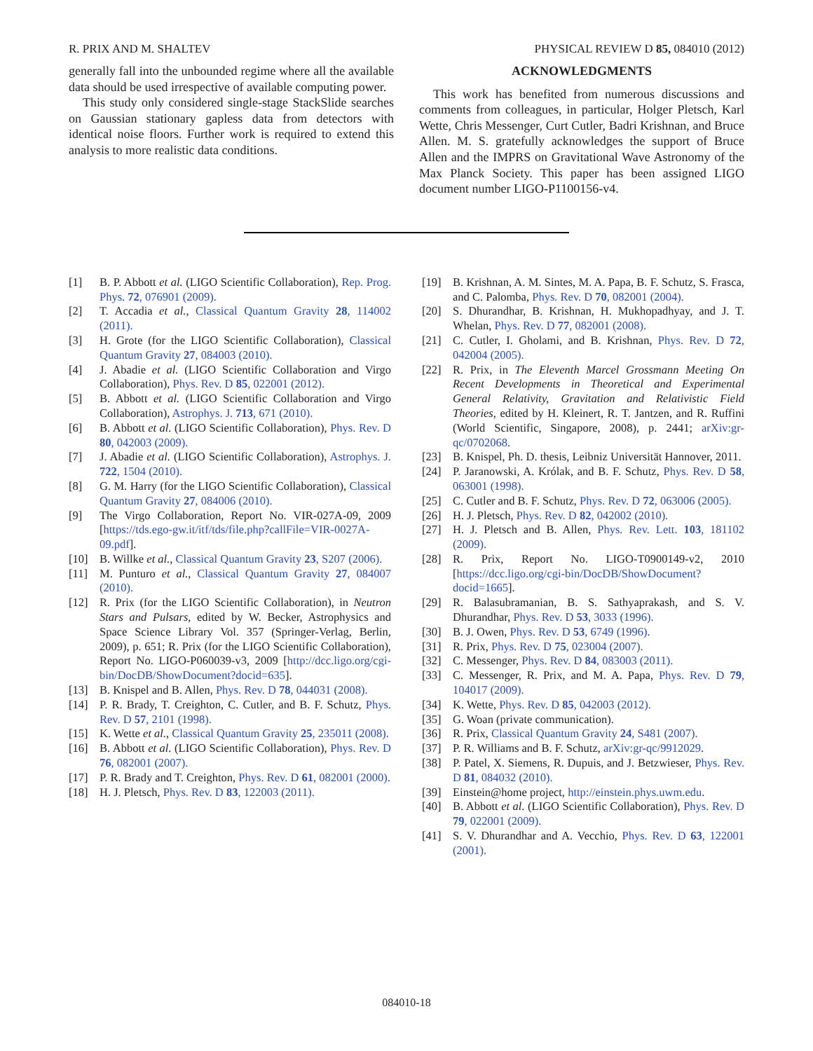R. PRIX AND M. SHALTEV PHYSICAL REVIEW D 85, 084010 (2012)
generally fall into the unbounded regime where all the available data should be used irrespective of available computing power.
This study only considered single-stage StackSlide searches on Gaussian stationary gapless data from detectors with identical noise floors. Further work is required to extend this analysis to more realistic data conditions.
ACKNOWLEDGMENTS
This work has benefited from numerous discussions and comments from colleagues, in particular, Holger Pletsch, Karl Wette, Chris Messenger, Curt Cutler, Badri Krishnan, and Bruce Allen. M. S. gratefully acknowledges the support of Bruce Allen and the IMPRS on Gravitational Wave Astronomy of the Max Planck Society. This paper has been assigned LIGO document number LIGO-P1100156-v4.
[1] B. P. Abbott et al. (LIGO Scientific Collaboration), Rep. Prog. Phys. 72, 076901 (2009).
[2] T. Accadia et al., Classical Quantum Gravity 28, 114002 (2011).
[3] H. Grote (for the LIGO Scientific Collaboration), Classical Quantum Gravity 27, 084003 (2010).
[4] J. Abadie et al. (LIGO Scientific Collaboration and Virgo Collaboration), Phys. Rev. D 85, 022001 (2012).
[5] B. Abbott et al. (LIGO Scientific Collaboration and Virgo Collaboration), Astrophys. J. 713, 671 (2010).
[6] B. Abbott et al. (LIGO Scientific Collaboration), Phys. Rev. D 80, 042003 (2009).
[7] J. Abadie et al. (LIGO Scientific Collaboration), Astrophys. J. 722, 1504 (2010).
[8] G. M. Harry (for the LIGO Scientific Collaboration), Classical Quantum Gravity 27, 084006 (2010).
[9] The Virgo Collaboration, Report No. VIR-027A-09, 2009 [https://tds.ego-gw.it/itf/tds/file.php?callFile=VIR-0027A-09.pdf].
[10] B. Willke et al., Classical Quantum Gravity 23, S207 (2006).
[11] M. Punturo et al., Classical Quantum Gravity 27, 084007 (2010).
[12] R. Prix (for the LIGO Scientific Collaboration), in Neutron Stars and Pulsars, edited by W. Becker, Astrophysics and Space Science Library Vol. 357 (Springer-Verlag, Berlin, 2009), p. 651; R. Prix (for the LIGO Scientific Collaboration), Report No. LIGO-P060039-v3, 2009 [http://dcc.ligo.org/cgi-bin/DocDB/ShowDocument?docid=635].
[13] B. Knispel and B. Allen, Phys. Rev. D 78, 044031 (2008).
[14] P. R. Brady, T. Creighton, C. Cutler, and B. F. Schutz, Phys. Rev. D 57, 2101 (1998).
[15] K. Wette et al., Classical Quantum Gravity 25, 235011 (2008).
[16] B. Abbott et al. (LIGO Scientific Collaboration), Phys. Rev. D 76, 082001 (2007).
[17] P. R. Brady and T. Creighton, Phys. Rev. D 61, 082001 (2000).
[18] H. J. Pletsch, Phys. Rev. D 83, 122003 (2011).
[19] B. Krishnan, A. M. Sintes, M. A. Papa, B. F. Schutz, S. Frasca, and C. Palomba, Phys. Rev. D 70, 082001 (2004).
[20] S. Dhurandhar, B. Krishnan, H. Mukhopadhyay, and J. T. Whelan, Phys. Rev. D 77, 082001 (2008).
[21] C. Cutler, I. Gholami, and B. Krishnan, Phys. Rev. D 72, 042004 (2005).
[22] R. Prix, in The Eleventh Marcel Grossmann Meeting On Recent Developments in Theoretical and Experimental General Relativity, Gravitation and Relativistic Field Theories, edited by H. Kleinert, R. T. Jantzen, and R. Ruffini (World Scientific, Singapore, 2008), p. 2441; arXiv:gr-qc/0702068.
[23] B. Knispel, Ph. D. thesis, Leibniz Universität Hannover, 2011.
[24] P. Jaranowski, A. Królak, and B. F. Schutz, Phys. Rev. D 58, 063001 (1998).
[25] C. Cutler and B. F. Schutz, Phys. Rev. D 72, 063006 (2005).
[26] H. J. Pletsch, Phys. Rev. D 82, 042002 (2010).
[27] H. J. Pletsch and B. Allen, Phys. Rev. Lett. 103, 181102 (2009).
[28] R. Prix, Report No. LIGO-T0900149-v2, 2010 [https://dcc.ligo.org/cgi-bin/DocDB/ShowDocument?docid=1665].
[29] R. Balasubramanian, B. S. Sathyaprakash, and S. V. Dhurandhar, Phys. Rev. D 53, 3033 (1996).
[30] B. J. Owen, Phys. Rev. D 53, 6749 (1996).
[31] R. Prix, Phys. Rev. D 75, 023004 (2007).
[32] C. Messenger, Phys. Rev. D 84, 083003 (2011).
[33] C. Messenger, R. Prix, and M. A. Papa, Phys. Rev. D 79, 104017 (2009).
[34] K. Wette, Phys. Rev. D 85, 042003 (2012).
[35] G. Woan (private communication).
[36] R. Prix, Classical Quantum Gravity 24, S481 (2007).
[37] P. R. Williams and B. F. Schutz, arXiv:gr-qc/9912029.
[38] P. Patel, X. Siemens, R. Dupuis, and J. Betzwieser, Phys. Rev. D 81, 084032 (2010).
[39] Einstein@home project, http://einstein.phys.uwm.edu.
[40] B. Abbott et al. (LIGO Scientific Collaboration), Phys. Rev. D 79, 022001 (2009).
[41] S. V. Dhurandhar and A. Vecchio, Phys. Rev. D 63, 122001 (2001).
084010-18